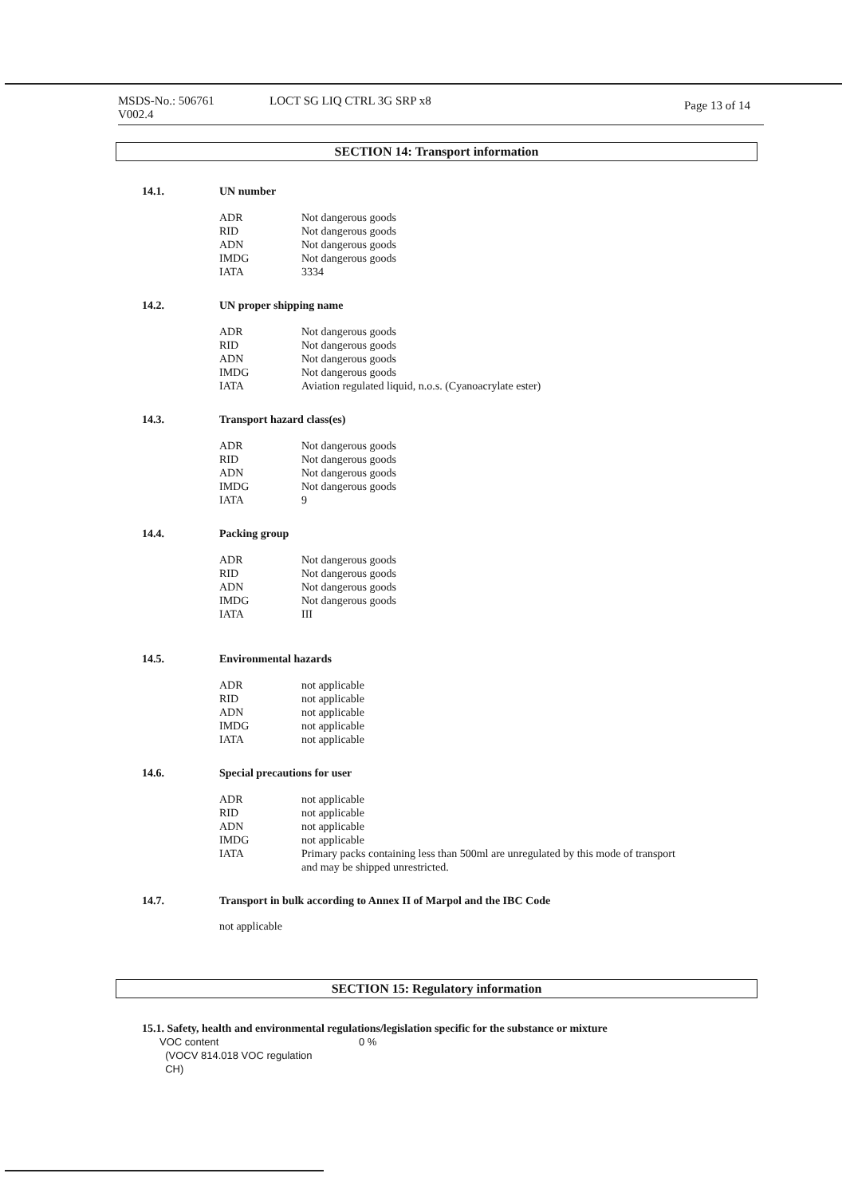MSDS-No.: 506761
V002.4
LOCT SG LIQ CTRL 3G SRP x8
Page 13 of 14
SECTION 14: Transport information
14.1. UN number
| ADR | Not dangerous goods |
| RID | Not dangerous goods |
| ADN | Not dangerous goods |
| IMDG | Not dangerous goods |
| IATA | 3334 |
14.2. UN proper shipping name
| ADR | Not dangerous goods |
| RID | Not dangerous goods |
| ADN | Not dangerous goods |
| IMDG | Not dangerous goods |
| IATA | Aviation regulated liquid, n.o.s. (Cyanoacrylate ester) |
14.3. Transport hazard class(es)
| ADR | Not dangerous goods |
| RID | Not dangerous goods |
| ADN | Not dangerous goods |
| IMDG | Not dangerous goods |
| IATA | 9 |
14.4. Packing group
| ADR | Not dangerous goods |
| RID | Not dangerous goods |
| ADN | Not dangerous goods |
| IMDG | Not dangerous goods |
| IATA | III |
14.5. Environmental hazards
| ADR | not applicable |
| RID | not applicable |
| ADN | not applicable |
| IMDG | not applicable |
| IATA | not applicable |
14.6. Special precautions for user
| ADR | not applicable |
| RID | not applicable |
| ADN | not applicable |
| IMDG | not applicable |
| IATA | Primary packs containing less than 500ml are unregulated by this mode of transport and may be shipped unrestricted. |
14.7. Transport in bulk according to Annex II of Marpol and the IBC Code
not applicable
SECTION 15: Regulatory information
15.1. Safety, health and environmental regulations/legislation specific for the substance or mixture
| VOC content (VOCV 814.018 VOC regulation CH) | 0 % |